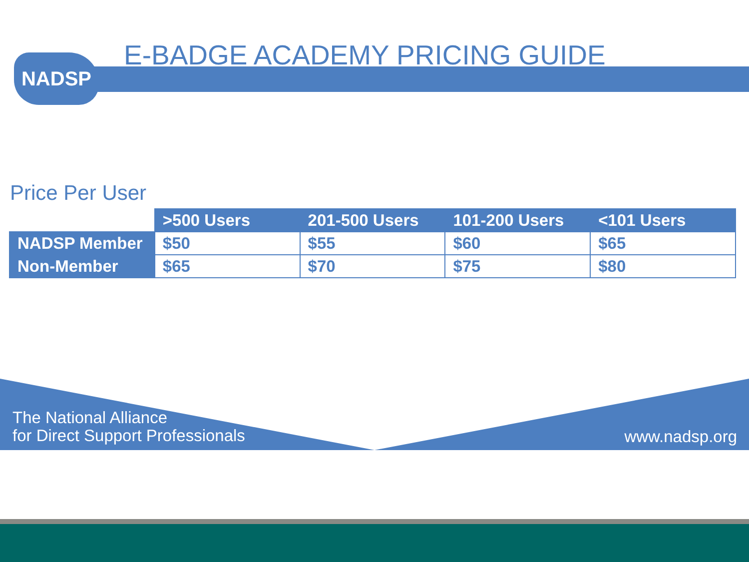NADSP E-BADGE ACADEMY PRICING GUIDE
Price Per User
| | >500 Users | 201-500 Users | 101-200 Users | <101 Users |
| --- | --- | --- | --- | --- |
| NADSP Member | $50 | $55 | $60 | $65 |
| Non-Member | $65 | $70 | $75 | $80 |
The National Alliance
for Direct Support Professionals
www.nadsp.org